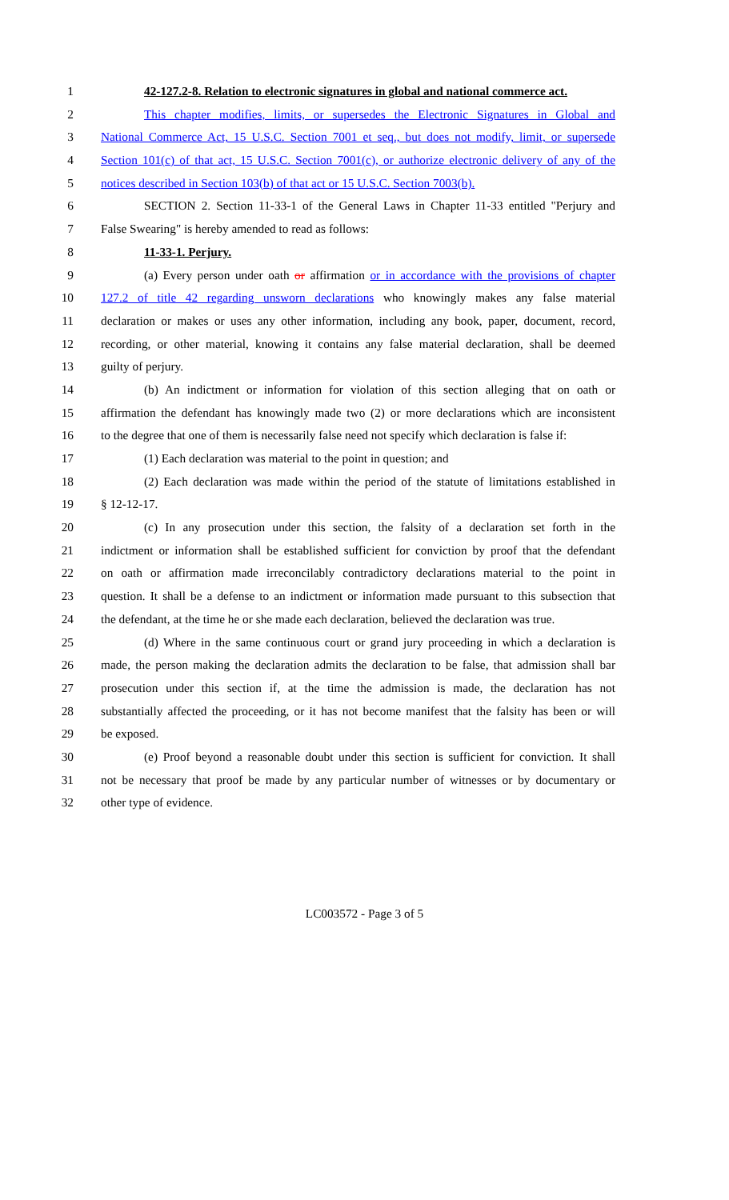1 42-127.2-8. Relation to electronic signatures in global and national commerce act.
2 This chapter modifies, limits, or supersedes the Electronic Signatures in Global and
3 National Commerce Act, 15 U.S.C. Section 7001 et seq., but does not modify, limit, or supersede
4 Section 101(c) of that act, 15 U.S.C. Section 7001(c), or authorize electronic delivery of any of the
5 notices described in Section 103(b) of that act or 15 U.S.C. Section 7003(b).
6 SECTION 2. Section 11-33-1 of the General Laws in Chapter 11-33 entitled "Perjury and
7 False Swearing" is hereby amended to read as follows:
8 11-33-1. Perjury.
9 (a) Every person under oath or affirmation or in accordance with the provisions of chapter
10 127.2 of title 42 regarding unsworn declarations who knowingly makes any false material
11 declaration or makes or uses any other information, including any book, paper, document, record,
12 recording, or other material, knowing it contains any false material declaration, shall be deemed
13 guilty of perjury.
14 (b) An indictment or information for violation of this section alleging that on oath or
15 affirmation the defendant has knowingly made two (2) or more declarations which are inconsistent
16 to the degree that one of them is necessarily false need not specify which declaration is false if:
17 (1) Each declaration was material to the point in question; and
18 (2) Each declaration was made within the period of the statute of limitations established in
19 § 12-12-17.
20 (c) In any prosecution under this section, the falsity of a declaration set forth in the
21 indictment or information shall be established sufficient for conviction by proof that the defendant
22 on oath or affirmation made irreconcilably contradictory declarations material to the point in
23 question. It shall be a defense to an indictment or information made pursuant to this subsection that
24 the defendant, at the time he or she made each declaration, believed the declaration was true.
25 (d) Where in the same continuous court or grand jury proceeding in which a declaration is
26 made, the person making the declaration admits the declaration to be false, that admission shall bar
27 prosecution under this section if, at the time the admission is made, the declaration has not
28 substantially affected the proceeding, or it has not become manifest that the falsity has been or will
29 be exposed.
30 (e) Proof beyond a reasonable doubt under this section is sufficient for conviction. It shall
31 not be necessary that proof be made by any particular number of witnesses or by documentary or
32 other type of evidence.
LC003572 - Page 3 of 5